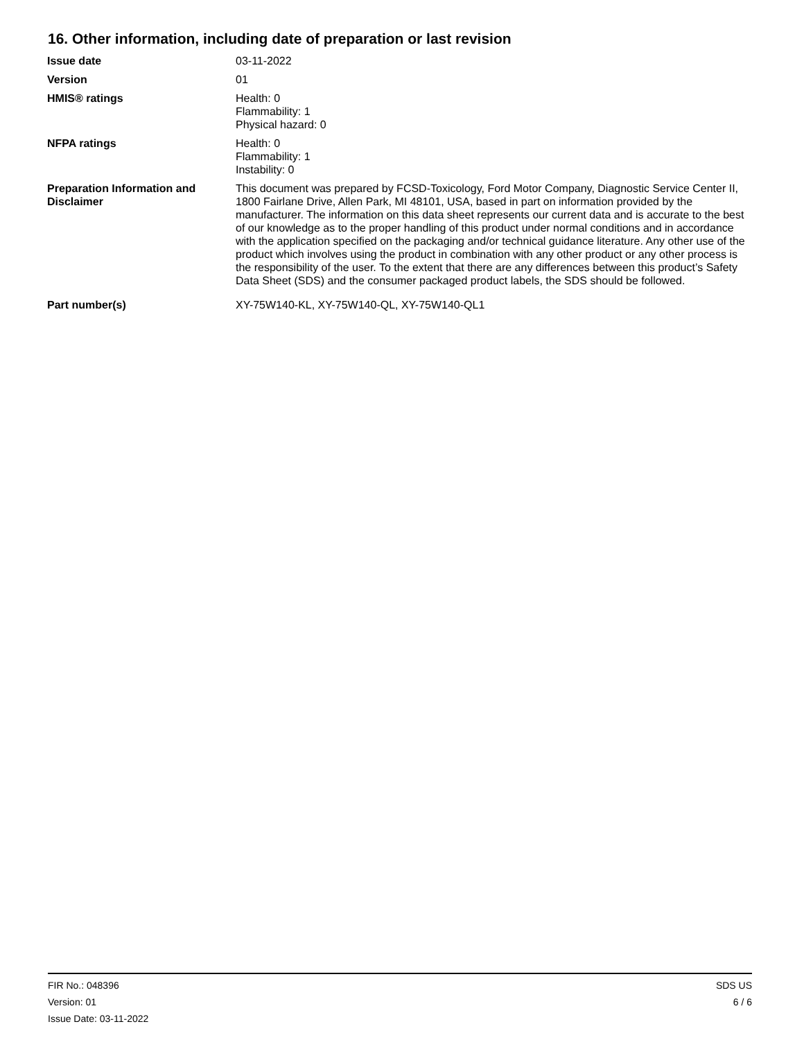16. Other information, including date of preparation or last revision
Issue date 03-11-2022
Version 01
HMIS® ratings Health: 0
Flammability: 1
Physical hazard: 0
NFPA ratings Health: 0
Flammability: 1
Instability: 0
Preparation Information and Disclaimer
This document was prepared by FCSD-Toxicology, Ford Motor Company, Diagnostic Service Center II, 1800 Fairlane Drive, Allen Park, MI 48101, USA, based in part on information provided by the manufacturer. The information on this data sheet represents our current data and is accurate to the best of our knowledge as to the proper handling of this product under normal conditions and in accordance with the application specified on the packaging and/or technical guidance literature. Any other use of the product which involves using the product in combination with any other product or any other process is the responsibility of the user. To the extent that there are any differences between this product’s Safety Data Sheet (SDS) and the consumer packaged product labels, the SDS should be followed.
Part number(s) XY-75W140-KL, XY-75W140-QL, XY-75W140-QL1
FIR No.: 048396
Version: 01
Issue Date: 03-11-2022
SDS US
6 / 6